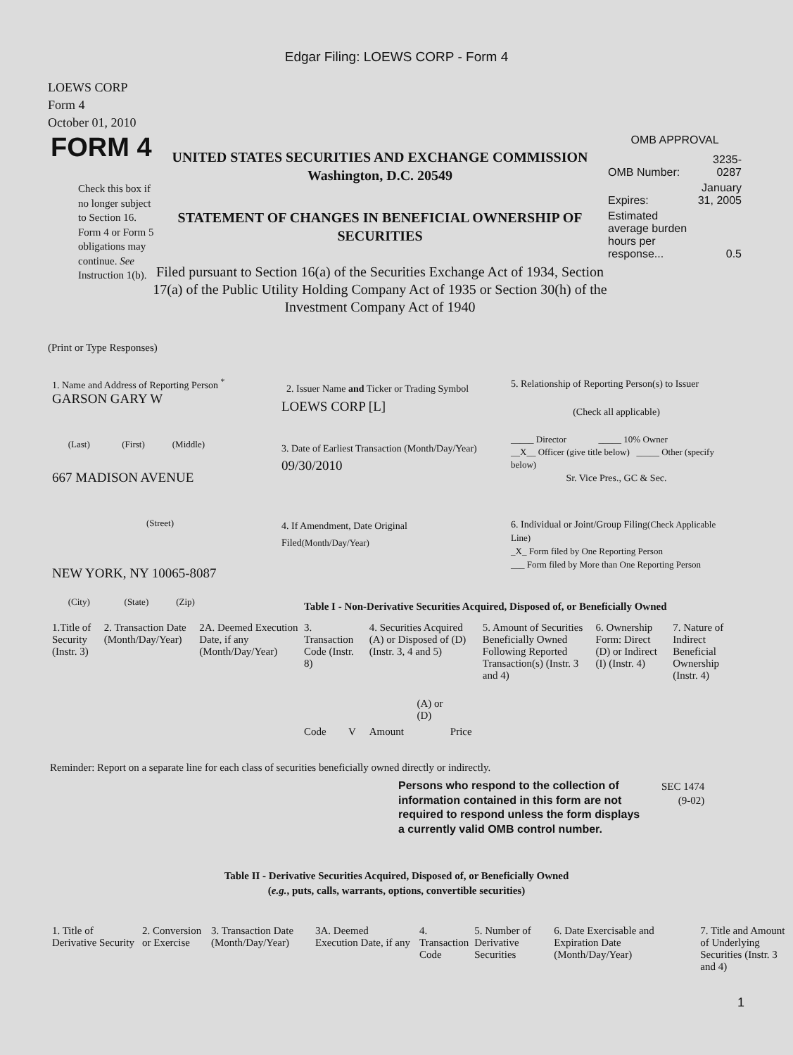Edgar Filing: LOEWS CORP - Form 4
LOEWS CORP
Form 4
October 01, 2010
FORM 4
Check this box if no longer subject to Section 16. Form 4 or Form 5 obligations may continue. See Instruction 1(b).
UNITED STATES SECURITIES AND EXCHANGE COMMISSION
Washington, D.C. 20549
STATEMENT OF CHANGES IN BENEFICIAL OWNERSHIP OF SECURITIES
Filed pursuant to Section 16(a) of the Securities Exchange Act of 1934, Section 17(a) of the Public Utility Holding Company Act of 1935 or Section 30(h) of the Investment Company Act of 1940
OMB APPROVAL
| OMB Number: | 3235-0287 |
| Expires: | January 31, 2005 |
| Estimated average burden hours per response... | 0.5 |
(Print or Type Responses)
1. Name and Address of Reporting Person <sup>*</sup>
GARSON GARY W
(Last) (First) (Middle)
667 MADISON AVENUE
(Street)
NEW YORK, NY 10065-8087
(City) (State) (Zip)
2. Issuer Name and Ticker or Trading Symbol
LOEWS CORP [L]
3. Date of Earliest Transaction (Month/Day/Year)
09/30/2010
4. If Amendment, Date Original Filed(Month/Day/Year)
5. Relationship of Reporting Person(s) to Issuer
(Check all applicable)
_____ Director _____ 10% Owner
__X__ Officer (give title below) _____ Other (specify below)
Sr. Vice Pres., GC & Sec.
6. Individual or Joint/Group Filing(Check Applicable Line)
_X_ Form filed by One Reporting Person
___ Form filed by More than One Reporting Person
Table I - Non-Derivative Securities Acquired, Disposed of, or Beneficially Owned
| 1.Title of Security (Instr. 3) | 2. Transaction Date (Month/Day/Year) | 2A. Deemed Execution Date, if any (Month/Day/Year) | 3. Transaction Code (Instr. 8) | | 4. Securities Acquired (A) or Disposed of (D) (Instr. 3, 4 and 5) | | | 5. Amount of Securities Beneficially Owned Following Reported Transaction(s) (Instr. 3 and 4) | 6. Ownership Form: Direct (D) or Indirect (I) (Instr. 4) | 7. Nature of Indirect Beneficial Ownership (Instr. 4) |
| --- | --- | --- | --- | --- | --- | --- | --- | --- | --- | --- |
| | | | Code | V | Amount | (A) or (D) | Price | | | |
Reminder: Report on a separate line for each class of securities beneficially owned directly or indirectly.
Persons who respond to the collection of information contained in this form are not required to respond unless the form displays a currently valid OMB control number.
SEC 1474
(9-02)
Table II - Derivative Securities Acquired, Disposed of, or Beneficially Owned
(e.g., puts, calls, warrants, options, convertible securities)
| 1. Title of Derivative Security | 2. Conversion or Exercise | 3. Transaction Date (Month/Day/Year) | 3A. Deemed Execution Date, if any | 4. Transaction Code | 5. Number of Derivative Securities | 6. Date Exercisable and Expiration Date (Month/Day/Year) | 7. Title and Amount of Underlying Securities (Instr. 3 and 4) |
1